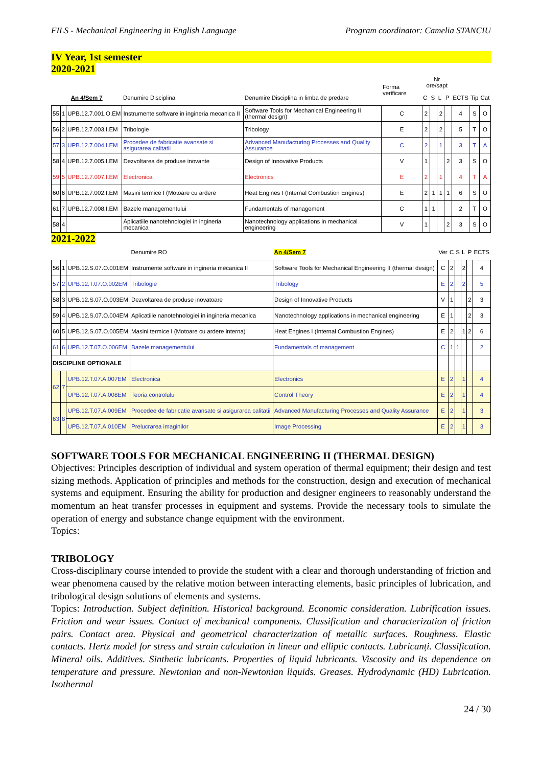FILS - Mechanical Engineering in English Language Program coordinator: Camelia STANCIU
IV Year, 1st semester
2020-2021
| | | | | | Forma verificare | Nr ore/sapt | | | | | | |
| --- | --- | --- | --- | --- | --- | --- | --- | --- | --- | --- | --- | --- |
| An 4/Sem 7 | | | Denumire Disciplina | Denumire Disciplina in limba de predare | | C | S | L | P | ECTS | Tip | Cat |
| 55 | 1 | UPB.12.7.001.O.EM | Instrumente software in ingineria mecanica II | Software Tools for Mechanical Engineering II (thermal design) | C | 2 | | 2 | | 4 | S | O |
| 56 | 2 | UPB.12.7.003.I.EM | Tribologie | Tribology | E | 2 | | 2 | | 5 | T | O |
| 57 | 3 | UPB.12.7.004.I.EM | Procedee de fabricatie avansate si asigurarea calitatii | Advanced Manufacturing Processes and Quality Assurance | C | 2 | | 1 | | 3 | T | A |
| 58 | 4 | UPB.12.7.005.I.EM | Dezvoltarea de produse inovante | Design of Innovative Products | V | 1 | | | 2 | 3 | S | O |
| 59 | 5 | UPB.12.7.007.I.EM | Electronica | Electronics | E | 2 | | 1 | | 4 | T | A |
| 60 | 6 | UPB.12.7.002.I.EM | Masini termice I (Motoare cu ardere | Heat Engines I (Internal Combustion Engines) | E | 2 | 1 | 1 | 1 | 6 | S | O |
| 61 | 7 | UPB.12.7.008.I.EM | Bazele managementului | Fundamentals of management | C | 1 | 1 | | | 2 | T | O |
| 58 | 4 | | Aplicatiile nanotehnologiei in ingineria mecanica | Nanotechnology applications in mechanical engineering | V | 1 | | | 2 | 3 | S | O |
2021-2022
| | | | Denumire RO | An 4/Sem 7 | Ver | C | S | L | P | ECTS |
| --- | --- | --- | --- | --- | --- | --- | --- | --- | --- | --- |
| 56 | 1 | UPB.12.S.07.O.001EM | Instrumente software in ingineria mecanica II | Software Tools for Mechanical Engineering II (thermal design) | C | 2 | | 2 | | 4 |
| 57 | 2 | UPB.12.T.07.O.002EM | Tribologie | Tribology | E | 2 | | 2 | | 5 |
| 58 | 3 | UPB.12.S.07.O.003EM | Dezvoltarea de produse inovatoare | Design of Innovative Products | V | 1 | | | 2 | 3 |
| 59 | 4 | UPB.12.S.07.O.004EM | Aplicatiile nanotehnologiei in ingineria mecanica | Nanotechnology applications in mechanical engineering | E | 1 | | | 2 | 3 |
| 60 | 5 | UPB.12.S.07.O.005EM | Masini termice I (Motoare cu ardere interna) | Heat Engines I (Internal Combustion Engines) | E | 2 | | 1 | 2 | 6 |
| 61 | 6 | UPB.12.T.07.O.006EM | Bazele managementului | Fundamentals of management | C | 1 | 1 | | | 2 |
| DISCIPLINE OPTIONALE | | | | | | | | | | |
| 62 | 7 | UPB.12.T.07.A.007EM | Electronica | Electronics | E | 2 | | 1 | | 4 |
| | | UPB.12.T.07.A.008EM | Teoria controlului | Control Theory | E | 2 | | 1 | | 4 |
| 63 | 8 | UPB.12.T.07.A.009EM | Procedee de fabricatie avansate si asigurarea calitatii | Advanced Manufacturing Processes and Quality Assurance | E | 2 | | 1 | | 3 |
| | | UPB.12.T.07.A.010EM | Prelucrarea imaginilor | Image Processing | E | 2 | | 1 | | 3 |
SOFTWARE TOOLS FOR MECHANICAL ENGINEERING II (THERMAL DESIGN)
Objectives: Principles description of individual and system operation of thermal equipment; their design and test sizing methods. Application of principles and methods for the construction, design and execution of mechanical systems and equipment. Ensuring the ability for production and designer engineers to reasonably understand the momentum an heat transfer processes in equipment and systems. Provide the necessary tools to simulate the operation of energy and substance change equipment with the environment.
Topics:
TRIBOLOGY
Cross-disciplinary course intended to provide the student with a clear and thorough understanding of friction and wear phenomena caused by the relative motion between interacting elements, basic principles of lubrication, and tribological design solutions of elements and systems.
Topics: Introduction. Subject definition. Historical background. Economic consideration. Lubrification issues. Friction and wear issues. Contact of mechanical components. Classification and characterization of friction pairs. Contact area. Physical and geometrical characterization of metallic surfaces. Roughness. Elastic contacts. Hertz model for stress and strain calculation in linear and elliptic contacts. Lubricanți. Classification. Mineral oils. Additives. Sinthetic lubricants. Properties of liquid lubricants. Viscosity and its dependence on temperature and pressure. Newtonian and non-Newtonian liquids. Greases. Hydrodynamic (HD) Lubrication. Isothermal
24 / 30